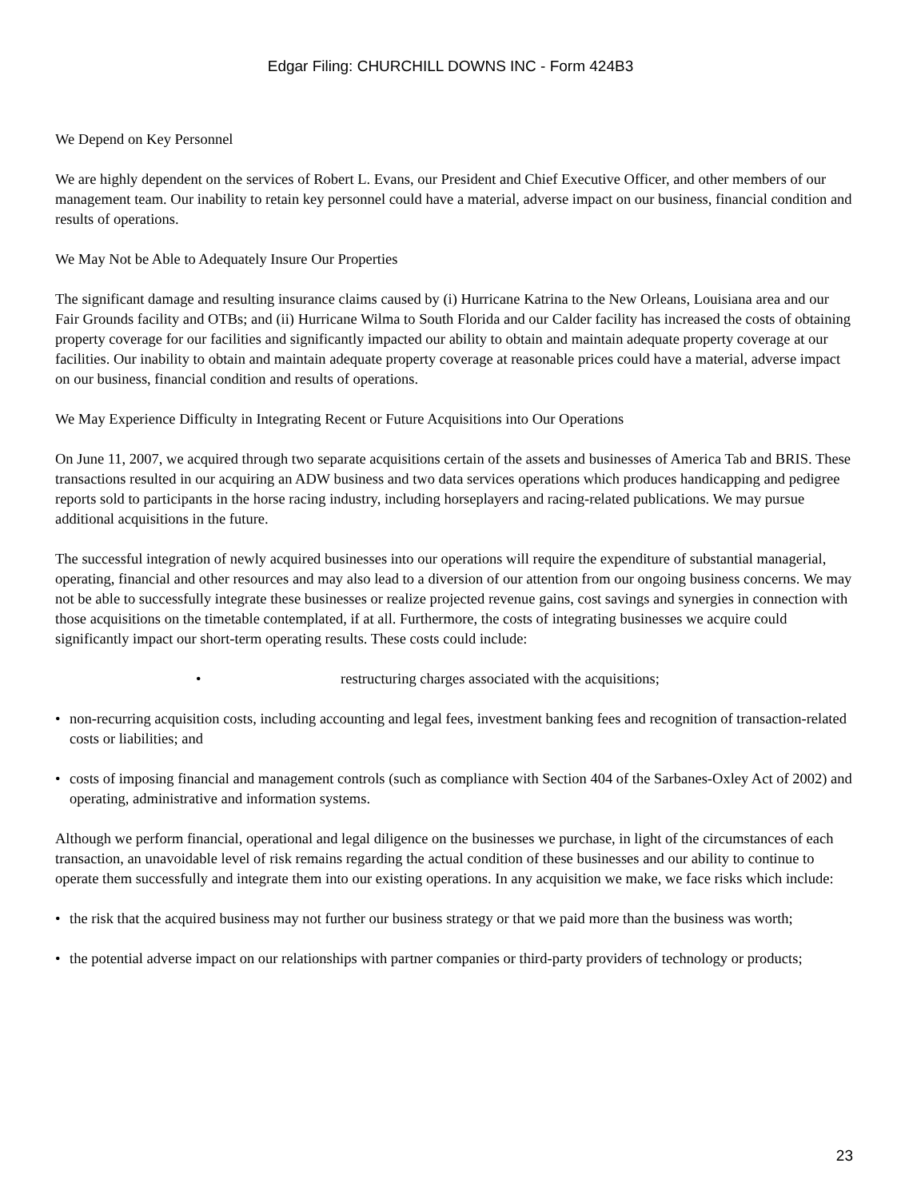Edgar Filing: CHURCHILL DOWNS INC - Form 424B3
We Depend on Key Personnel
We are highly dependent on the services of Robert L. Evans, our President and Chief Executive Officer, and other members of our management team. Our inability to retain key personnel could have a material, adverse impact on our business, financial condition and results of operations.
We May Not be Able to Adequately Insure Our Properties
The significant damage and resulting insurance claims caused by (i) Hurricane Katrina to the New Orleans, Louisiana area and our Fair Grounds facility and OTBs; and (ii) Hurricane Wilma to South Florida and our Calder facility has increased the costs of obtaining property coverage for our facilities and significantly impacted our ability to obtain and maintain adequate property coverage at our facilities. Our inability to obtain and maintain adequate property coverage at reasonable prices could have a material, adverse impact on our business, financial condition and results of operations.
We May Experience Difficulty in Integrating Recent or Future Acquisitions into Our Operations
On June 11, 2007, we acquired through two separate acquisitions certain of the assets and businesses of America Tab and BRIS. These transactions resulted in our acquiring an ADW business and two data services operations which produces handicapping and pedigree reports sold to participants in the horse racing industry, including horseplayers and racing-related publications. We may pursue additional acquisitions in the future.
The successful integration of newly acquired businesses into our operations will require the expenditure of substantial managerial, operating, financial and other resources and may also lead to a diversion of our attention from our ongoing business concerns. We may not be able to successfully integrate these businesses or realize projected revenue gains, cost savings and synergies in connection with those acquisitions on the timetable contemplated, if at all. Furthermore, the costs of integrating businesses we acquire could significantly impact our short-term operating results. These costs could include:
• restructuring charges associated with the acquisitions;
• non-recurring acquisition costs, including accounting and legal fees, investment banking fees and recognition of transaction-related costs or liabilities; and
• costs of imposing financial and management controls (such as compliance with Section 404 of the Sarbanes-Oxley Act of 2002) and operating, administrative and information systems.
Although we perform financial, operational and legal diligence on the businesses we purchase, in light of the circumstances of each transaction, an unavoidable level of risk remains regarding the actual condition of these businesses and our ability to continue to operate them successfully and integrate them into our existing operations. In any acquisition we make, we face risks which include:
• the risk that the acquired business may not further our business strategy or that we paid more than the business was worth;
• the potential adverse impact on our relationships with partner companies or third-party providers of technology or products;
23